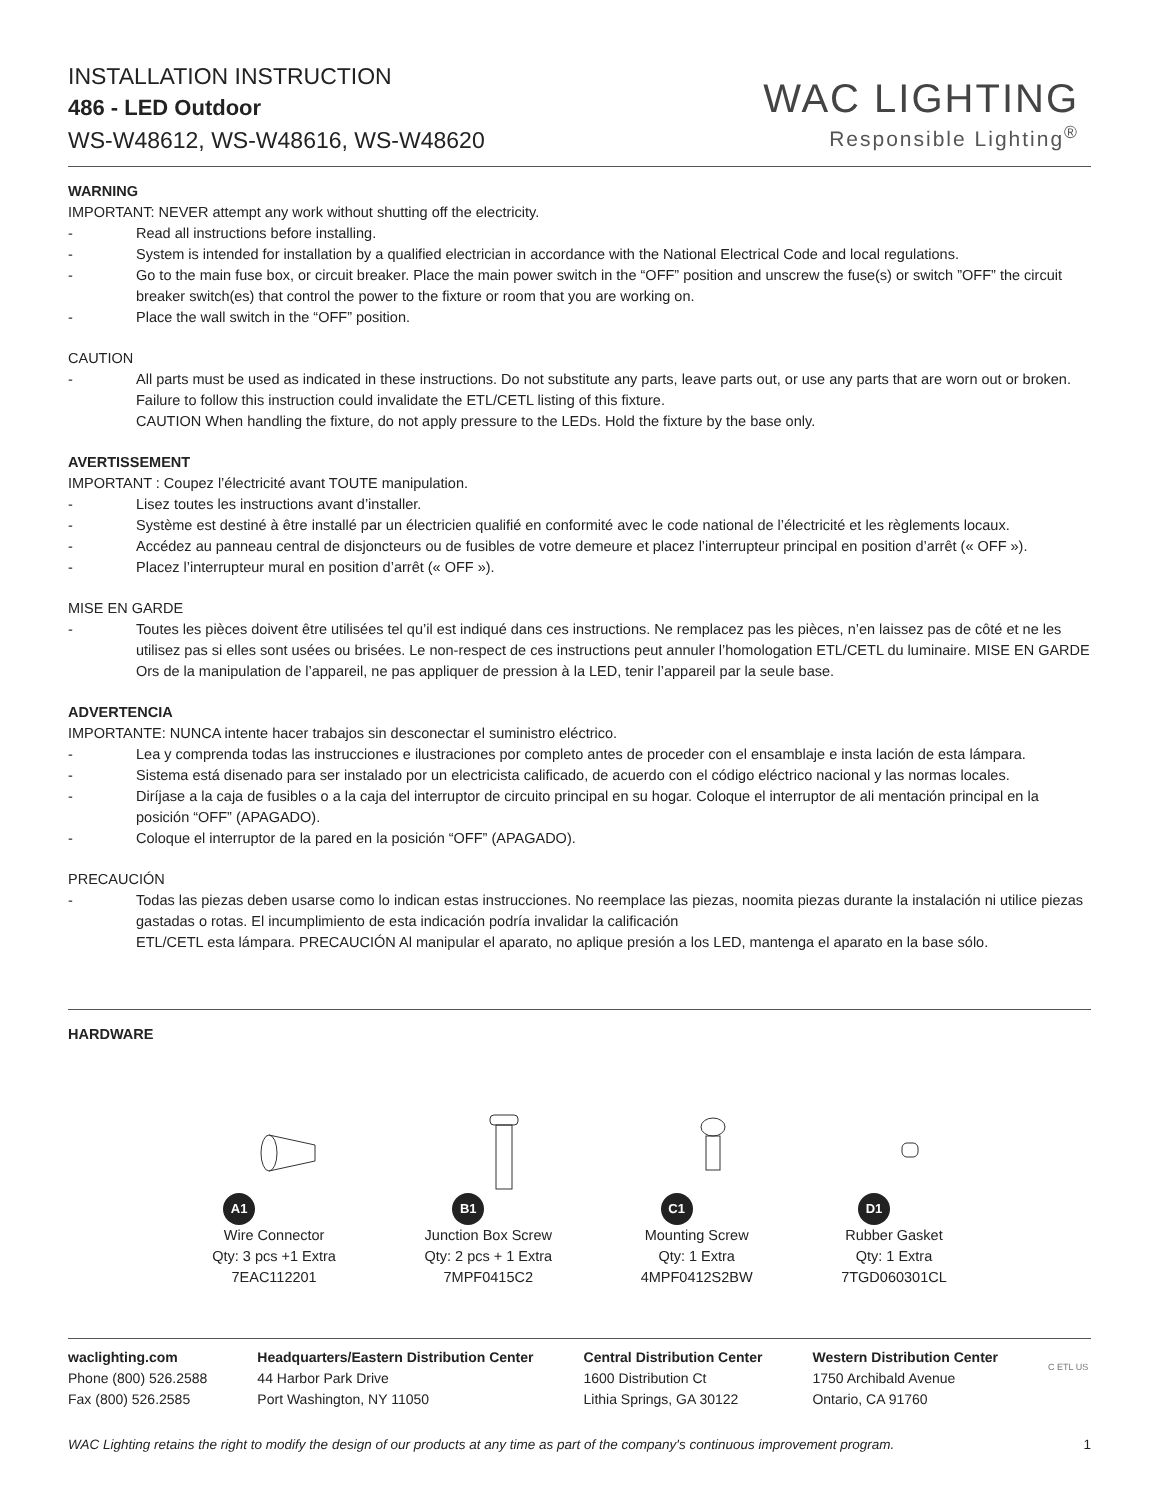INSTALLATION INSTRUCTION
486 - LED Outdoor
WS-W48612, WS-W48616, WS-W48620
WAC LIGHTING
Responsible Lighting<sup>®</sup>
WARNING
IMPORTANT: NEVER attempt any work without shutting off the electricity.
- Read all instructions before installing.
- System is intended for installation by a qualified electrician in accordance with the National Electrical Code and local regulations.
- Go to the main fuse box, or circuit breaker. Place the main power switch in the “OFF” position and unscrew the fuse(s) or switch ”OFF” the circuit breaker switch(es) that control the power to the fixture or room that you are working on.
- Place the wall switch in the “OFF” position.
CAUTION
- All parts must be used as indicated in these instructions. Do not substitute any parts, leave parts out, or use any parts that are worn out or broken. Failure to follow this instruction could invalidate the ETL/CETL listing of this fixture.
CAUTION When handling the fixture, do not apply pressure to the LEDs. Hold the fixture by the base only.
AVERTISSEMENT
IMPORTANT : Coupez l’électricité avant TOUTE manipulation.
- Lisez toutes les instructions avant d’installer.
- Système est destiné à être installé par un électricien qualifié en conformité avec le code national de l’électricité et les règlements locaux.
- Accédez au panneau central de disjoncteurs ou de fusibles de votre demeure et placez l’interrupteur principal en position d’arrêt (« OFF »).
- Placez l’interrupteur mural en position d’arrêt (« OFF »).
MISE EN GARDE
- Toutes les pièces doivent être utilisées tel qu’il est indiqué dans ces instructions. Ne remplacez pas les pièces, n’en laissez pas de côté et ne les utilisez pas si elles sont usées ou brisées. Le non-respect de ces instructions peut annuler l’homologation ETL/CETL du luminaire. MISE EN GARDE Ors de la manipulation de l’appareil, ne pas appliquer de pression à la LED, tenir l’appareil par la seule base.
ADVERTENCIA
IMPORTANTE: NUNCA intente hacer trabajos sin desconectar el suministro eléctrico.
- Lea y comprenda todas las instrucciones e ilustraciones por completo antes de proceder con el ensamblaje e insta lación de esta lámpara.
- Sistema está disenado para ser instalado por un electricista calificado, de acuerdo con el código eléctrico nacional y las normas locales.
- Diríjase a la caja de fusibles o a la caja del interruptor de circuito principal en su hogar. Coloque el interruptor de ali mentación principal en la posición “OFF” (APAGADO).
- Coloque el interruptor de la pared en la posición “OFF” (APAGADO).
PRECAUCIÓN
- Todas las piezas deben usarse como lo indican estas instrucciones. No reemplace las piezas, noomita piezas durante la instalación ni utilice piezas gastadas o rotas. El incumplimiento de esta indicación podría invalidar la calificación
ETL/CETL esta lámpara. PRECAUCIÓN Al manipular el aparato, no aplique presión a los LED, mantenga el aparato en la base sólo.
HARDWARE
A1
Wire Connector
Qty: 3 pcs +1 Extra
7EAC112201
B1
Junction Box Screw
Qty: 2 pcs + 1 Extra
7MPF0415C2
C1
Mounting Screw
Qty: 1 Extra
4MPF0412S2BW
D1
Rubber Gasket
Qty: 1 Extra
7TGD060301CL
waclighting.com
Phone (800) 526.2588
Fax (800) 526.2585
Headquarters/Eastern Distribution Center
44 Harbor Park Drive
Port Washington, NY 11050
Central Distribution Center
1600 Distribution Ct
Lithia Springs, GA 30122
Western Distribution Center
1750 Archibald Avenue
Ontario, CA 91760
C ETL US
WAC Lighting retains the right to modify the design of our products at any time as part of the company's continuous improvement program. 1